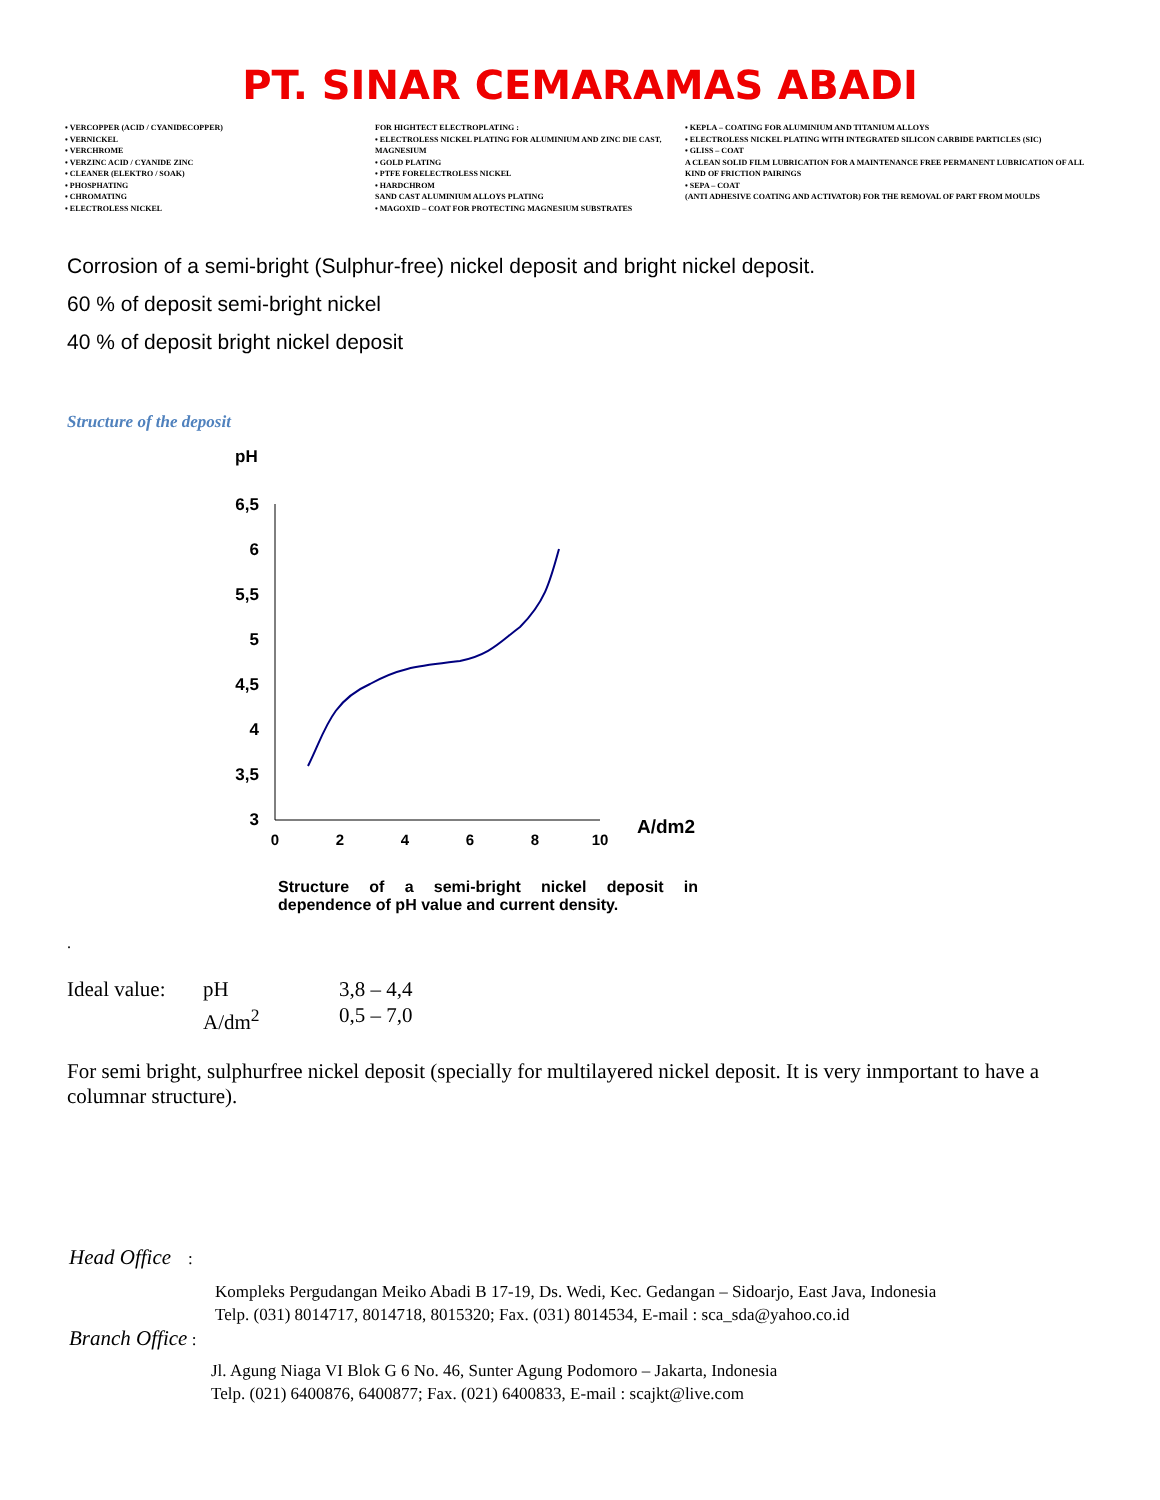PT. SINAR CEMARAMAS ABADI
• VERCOPPER (ACID / CYANIDECOPPER)
• VERNICKEL
• VERCHROME
• VERZINC ACID / CYANIDE ZINC
• CLEANER (ELEKTRO / SOAK)
• PHOSPHATING
• CHROMATING
• ELECTROLESS NICKEL
FOR HIGHTECT ELECTROPLATING :
• ELECTROLESS NICKEL PLATING FOR ALUMINIUM AND ZINC DIE CAST, MAGNESIUM
• GOLD PLATING
• PTFE FORELECTROLESS NICKEL
• HARDCHROM
SAND CAST ALUMINIUM ALLOYS PLATING
• MAGOXID – COAT FOR PROTECTING MAGNESIUM SUBSTRATES
• KEPLA – COATING FOR ALUMINIUM AND TITANIUM ALLOYS
• ELECTROLESS NICKEL PLATING WITH INTEGRATED SILICON CARBIDE PARTICLES (SIC)
• GLISS – COAT
A CLEAN SOLID FILM LUBRICATION FOR A MAINTENANCE FREE PERMANENT LUBRICATION OF ALL KIND OF FRICTION PAIRINGS
• SEPA – COAT
(ANTI ADHESIVE COATING AND ACTIVATOR) FOR THE REMOVAL OF PART FROM MOULDS
Corrosion of a semi-bright (Sulphur-free) nickel deposit and bright nickel deposit.
60 % of deposit semi-bright nickel
40 % of deposit bright nickel deposit
Structure of the deposit
pH
6,5
6
5,5
5
4,5
4
3,5
3
0
2
4
6
8
10
A/dm2
Structure of a semi-bright nickel deposit in dependence of pH value and current density.
.
Ideal value:
pH
A/dm<sup>2</sup>
3,8 – 4,4
0,5 – 7,0
For semi bright, sulphurfree nickel deposit (specially for multilayered nickel deposit. It is very inmportant to have a columnar structure).
Head Office :
Kompleks Pergudangan Meiko Abadi B 17-19, Ds. Wedi, Kec. Gedangan – Sidoarjo, East Java, Indonesia
Telp. (031) 8014717, 8014718, 8015320; Fax. (031) 8014534, E-mail : sca_sda@yahoo.co.id
Branch Office :
Jl. Agung Niaga VI Blok G 6 No. 46, Sunter Agung Podomoro – Jakarta, Indonesia
Telp. (021) 6400876, 6400877; Fax. (021) 6400833, E-mail : scajkt@live.com